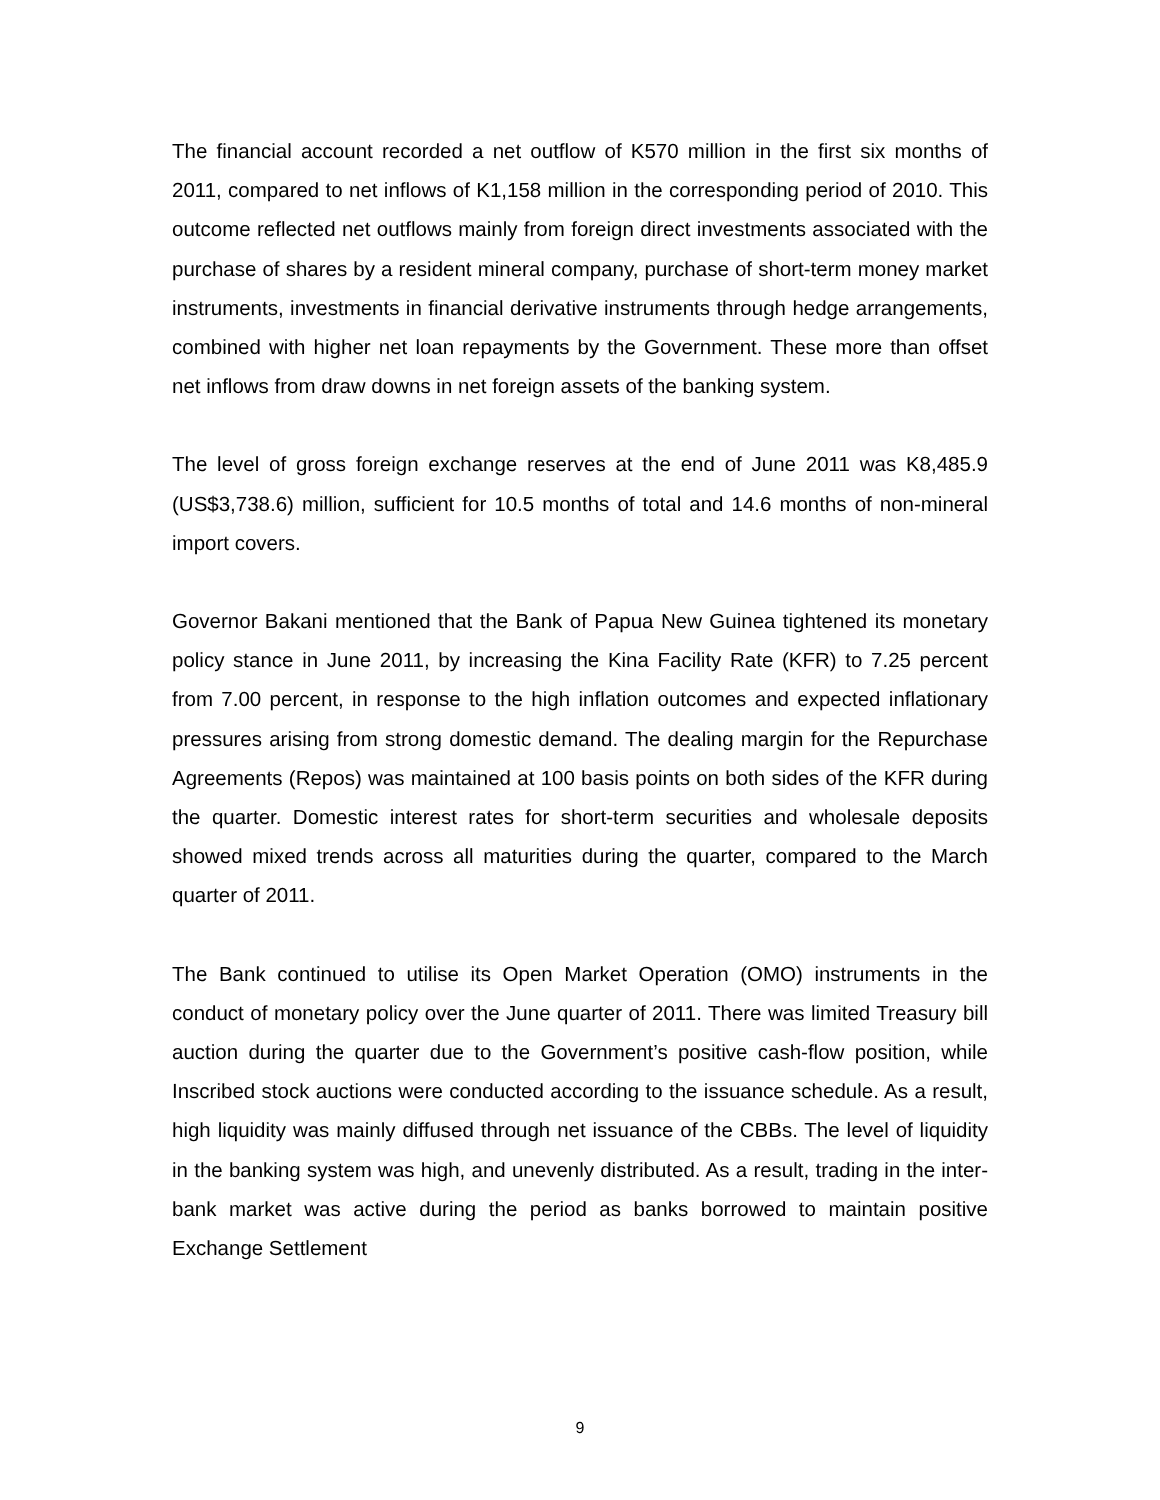The financial account recorded a net outflow of K570 million in the first six months of 2011, compared to net inflows of K1,158 million in the corresponding period of 2010. This outcome reflected net outflows mainly from foreign direct investments associated with the purchase of shares by a resident mineral company, purchase of short-term money market instruments, investments in financial derivative instruments through hedge arrangements, combined with higher net loan repayments by the Government. These more than offset net inflows from draw downs in net foreign assets of the banking system.
The level of gross foreign exchange reserves at the end of June 2011 was K8,485.9 (US$3,738.6) million, sufficient for 10.5 months of total and 14.6 months of non-mineral import covers.
Governor Bakani mentioned that the Bank of Papua New Guinea tightened its monetary policy stance in June 2011, by increasing the Kina Facility Rate (KFR) to 7.25 percent from 7.00 percent, in response to the high inflation outcomes and expected inflationary pressures arising from strong domestic demand. The dealing margin for the Repurchase Agreements (Repos) was maintained at 100 basis points on both sides of the KFR during the quarter. Domestic interest rates for short-term securities and wholesale deposits showed mixed trends across all maturities during the quarter, compared to the March quarter of 2011.
The Bank continued to utilise its Open Market Operation (OMO) instruments in the conduct of monetary policy over the June quarter of 2011. There was limited Treasury bill auction during the quarter due to the Government’s positive cash-flow position, while Inscribed stock auctions were conducted according to the issuance schedule. As a result, high liquidity was mainly diffused through net issuance of the CBBs. The level of liquidity in the banking system was high, and unevenly distributed. As a result, trading in the inter-bank market was active during the period as banks borrowed to maintain positive Exchange Settlement
9